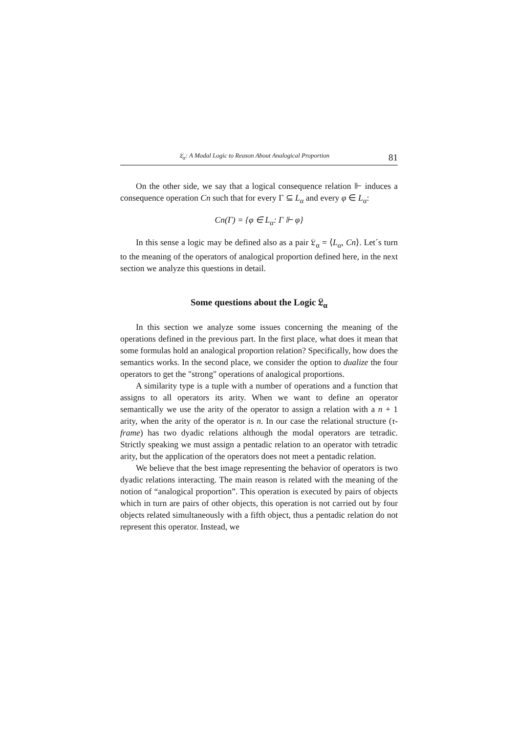𝔏<sub>α</sub>: A Modal Logic to Reason About Analogical Proportion 81
On the other side, we say that a logical consequence relation ⊩ induces a consequence operation Cn such that for every Γ ⊆ L<sub>α</sub> and every φ ∈ L<sub>α</sub>:
Cn(Γ) = {φ ∈ L<sub>α</sub>: Γ ⊩ φ}
In this sense a logic may be defined also as a pair 𝔏<sub>α</sub> = ⟨L<sub>α</sub>, Cn⟩. Let´s turn to the meaning of the operators of analogical proportion defined here, in the next section we analyze this questions in detail.
Some questions about the Logic 𝔏<sub>α</sub>
In this section we analyze some issues concerning the meaning of the operations defined in the previous part. In the first place, what does it mean that some formulas hold an analogical proportion relation? Specifically, how does the semantics works. In the second place, we consider the option to dualize the four operators to get the "strong" operations of analogical proportions.
A similarity type is a tuple with a number of operations and a function that assigns to all operators its arity. When we want to define an operator semantically we use the arity of the operator to assign a relation with a n + 1 arity, when the arity of the operator is n. In our case the relational structure (τ-frame) has two dyadic relations although the modal operators are tetradic. Strictly speaking we must assign a pentadic relation to an operator with tetradic arity, but the application of the operators does not meet a pentadic relation.
We believe that the best image representing the behavior of operators is two dyadic relations interacting. The main reason is related with the meaning of the notion of “analogical proportion”. This operation is executed by pairs of objects which in turn are pairs of other objects, this operation is not carried out by four objects related simultaneously with a fifth object, thus a pentadic relation do not represent this operator. Instead, we